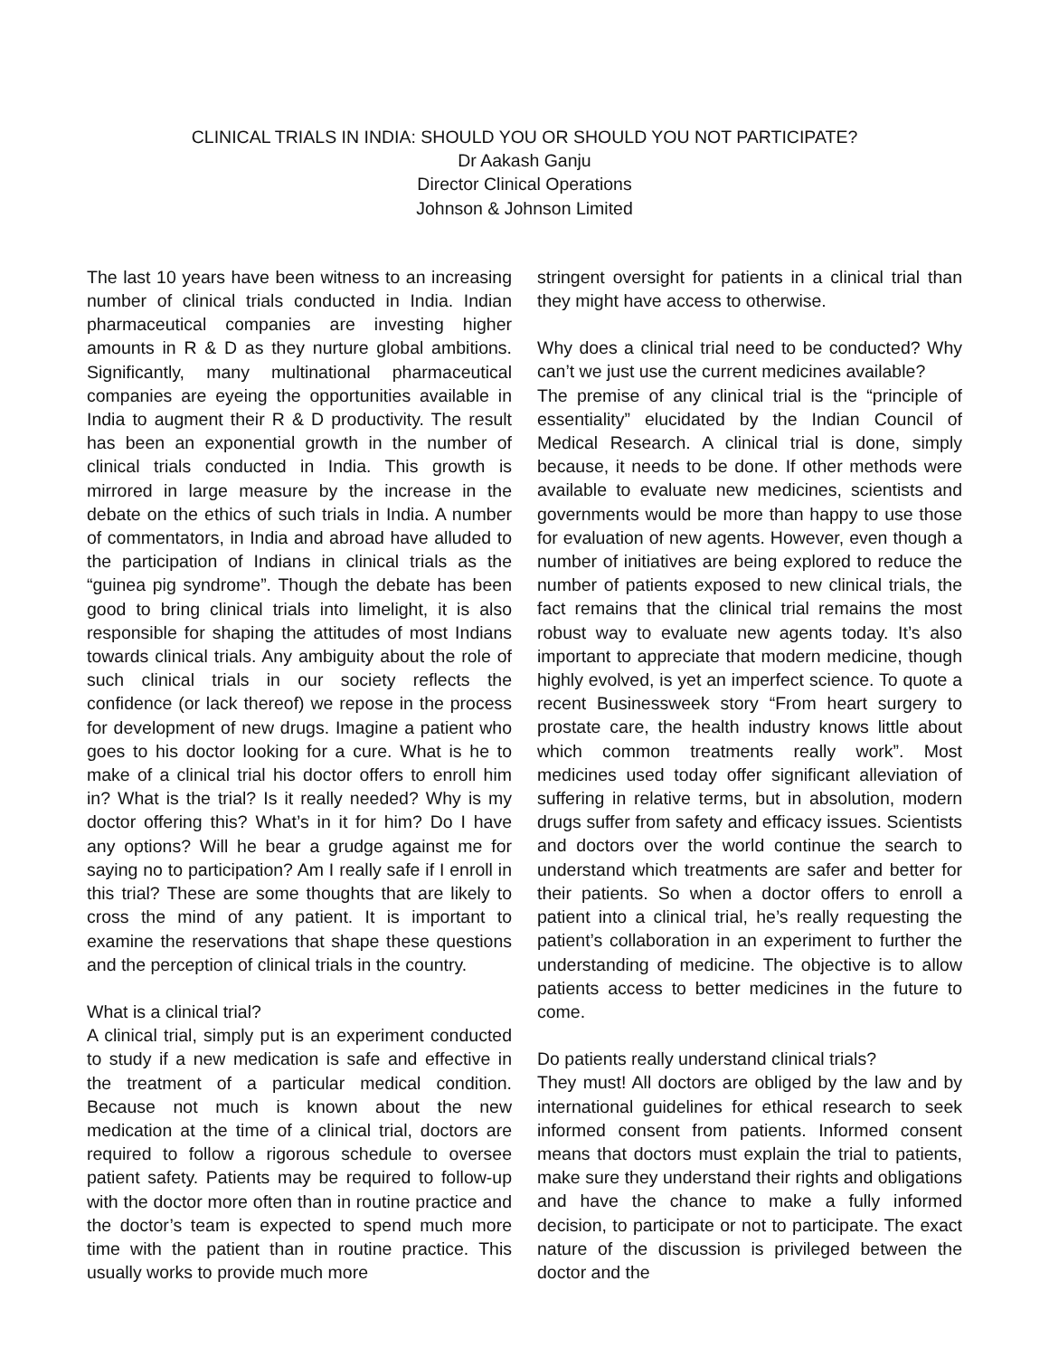CLINICAL TRIALS IN INDIA: SHOULD YOU OR SHOULD YOU NOT PARTICIPATE?
Dr Aakash Ganju
Director Clinical Operations
Johnson & Johnson Limited
The last 10 years have been witness to an increasing number of clinical trials conducted in India. Indian pharmaceutical companies are investing higher amounts in R & D as they nurture global ambitions. Significantly, many multinational pharmaceutical companies are eyeing the opportunities available in India to augment their R & D productivity. The result has been an exponential growth in the number of clinical trials conducted in India. This growth is mirrored in large measure by the increase in the debate on the ethics of such trials in India. A number of commentators, in India and abroad have alluded to the participation of Indians in clinical trials as the “guinea pig syndrome”. Though the debate has been good to bring clinical trials into limelight, it is also responsible for shaping the attitudes of most Indians towards clinical trials. Any ambiguity about the role of such clinical trials in our society reflects the confidence (or lack thereof) we repose in the process for development of new drugs. Imagine a patient who goes to his doctor looking for a cure. What is he to make of a clinical trial his doctor offers to enroll him in? What is the trial? Is it really needed? Why is my doctor offering this? What’s in it for him? Do I have any options? Will he bear a grudge against me for saying no to participation? Am I really safe if I enroll in this trial? These are some thoughts that are likely to cross the mind of any patient. It is important to examine the reservations that shape these questions and the perception of clinical trials in the country.
What is a clinical trial?
A clinical trial, simply put is an experiment conducted to study if a new medication is safe and effective in the treatment of a particular medical condition. Because not much is known about the new medication at the time of a clinical trial, doctors are required to follow a rigorous schedule to oversee patient safety. Patients may be required to follow-up with the doctor more often than in routine practice and the doctor’s team is expected to spend much more time with the patient than in routine practice. This usually works to provide much more
stringent oversight for patients in a clinical trial than they might have access to otherwise.
Why does a clinical trial need to be conducted? Why can’t we just use the current medicines available?
The premise of any clinical trial is the “principle of essentiality” elucidated by the Indian Council of Medical Research. A clinical trial is done, simply because, it needs to be done. If other methods were available to evaluate new medicines, scientists and governments would be more than happy to use those for evaluation of new agents. However, even though a number of initiatives are being explored to reduce the number of patients exposed to new clinical trials, the fact remains that the clinical trial remains the most robust way to evaluate new agents today. It’s also important to appreciate that modern medicine, though highly evolved, is yet an imperfect science. To quote a recent Businessweek story “From heart surgery to prostate care, the health industry knows little about which common treatments really work”. Most medicines used today offer significant alleviation of suffering in relative terms, but in absolution, modern drugs suffer from safety and efficacy issues. Scientists and doctors over the world continue the search to understand which treatments are safer and better for their patients. So when a doctor offers to enroll a patient into a clinical trial, he’s really requesting the patient’s collaboration in an experiment to further the understanding of medicine. The objective is to allow patients access to better medicines in the future to come.
Do patients really understand clinical trials?
They must! All doctors are obliged by the law and by international guidelines for ethical research to seek informed consent from patients. Informed consent means that doctors must explain the trial to patients, make sure they understand their rights and obligations and have the chance to make a fully informed decision, to participate or not to participate. The exact nature of the discussion is privileged between the doctor and the